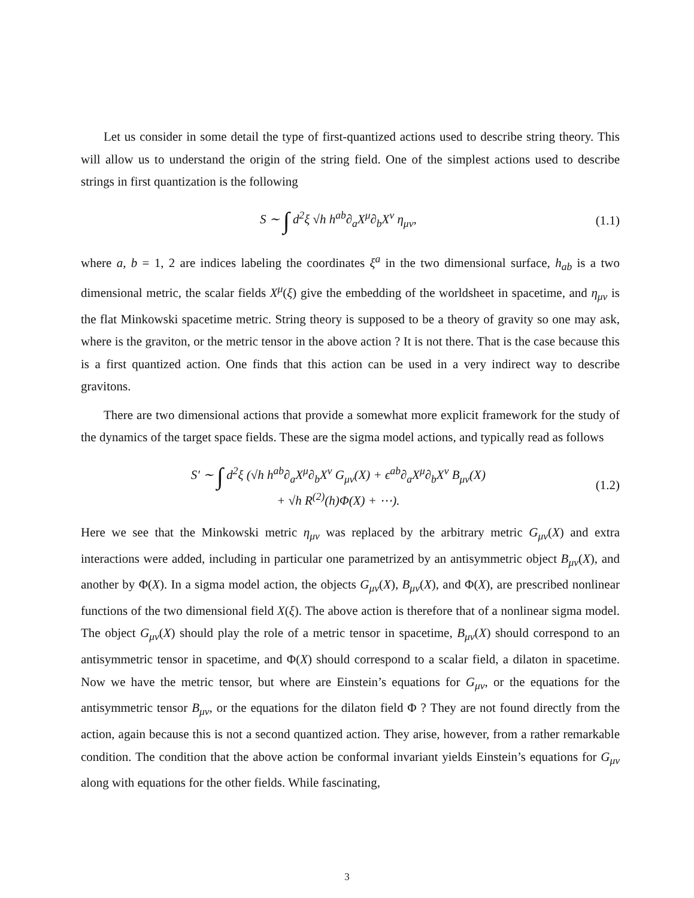Let us consider in some detail the type of first-quantized actions used to describe string theory. This will allow us to understand the origin of the string field. One of the simplest actions used to describe strings in first quantization is the following
S ∼ ∫ d<sup>2</sup>ξ √h h<sup>ab</sup>∂<sub>a</sub>X<sup>μ</sup>∂<sub>b</sub>X<sup>ν</sup> η<sub>μν</sub>, (1.1)
where a, b = 1, 2 are indices labeling the coordinates ξ<sup>a</sup> in the two dimensional surface, h<sub>ab</sub> is a two dimensional metric, the scalar fields X<sup>μ</sup>(ξ) give the embedding of the worldsheet in spacetime, and η<sub>μν</sub> is the flat Minkowski spacetime metric. String theory is supposed to be a theory of gravity so one may ask, where is the graviton, or the metric tensor in the above action ? It is not there. That is the case because this is a first quantized action. One finds that this action can be used in a very indirect way to describe gravitons.
There are two dimensional actions that provide a somewhat more explicit framework for the study of the dynamics of the target space fields. These are the sigma model actions, and typically read as follows
S′ ∼ ∫ d<sup>2</sup>ξ (√h h<sup>ab</sup>∂<sub>a</sub>X<sup>μ</sup>∂<sub>b</sub>X<sup>ν</sup> G<sub>μν</sub>(X) + ϵ<sup>ab</sup>∂<sub>a</sub>X<sup>μ</sup>∂<sub>b</sub>X<sup>ν</sup> B<sub>μν</sub>(X)
+ √h R<sup>(2)</sup>(h)Φ(X) + ⋯).
(1.2)
Here we see that the Minkowski metric η<sub>μν</sub> was replaced by the arbitrary metric G<sub>μν</sub>(X) and extra interactions were added, including in particular one parametrized by an antisymmetric object B<sub>μν</sub>(X), and another by Φ(X). In a sigma model action, the objects G<sub>μν</sub>(X), B<sub>μν</sub>(X), and Φ(X), are prescribed nonlinear functions of the two dimensional field X(ξ). The above action is therefore that of a nonlinear sigma model. The object G<sub>μν</sub>(X) should play the role of a metric tensor in spacetime, B<sub>μν</sub>(X) should correspond to an antisymmetric tensor in spacetime, and Φ(X) should correspond to a scalar field, a dilaton in spacetime. Now we have the metric tensor, but where are Einstein’s equations for G<sub>μν</sub>, or the equations for the antisymmetric tensor B<sub>μν</sub>, or the equations for the dilaton field Φ ? They are not found directly from the action, again because this is not a second quantized action. They arise, however, from a rather remarkable condition. The condition that the above action be conformal invariant yields Einstein’s equations for G<sub>μν</sub> along with equations for the other fields. While fascinating,
3